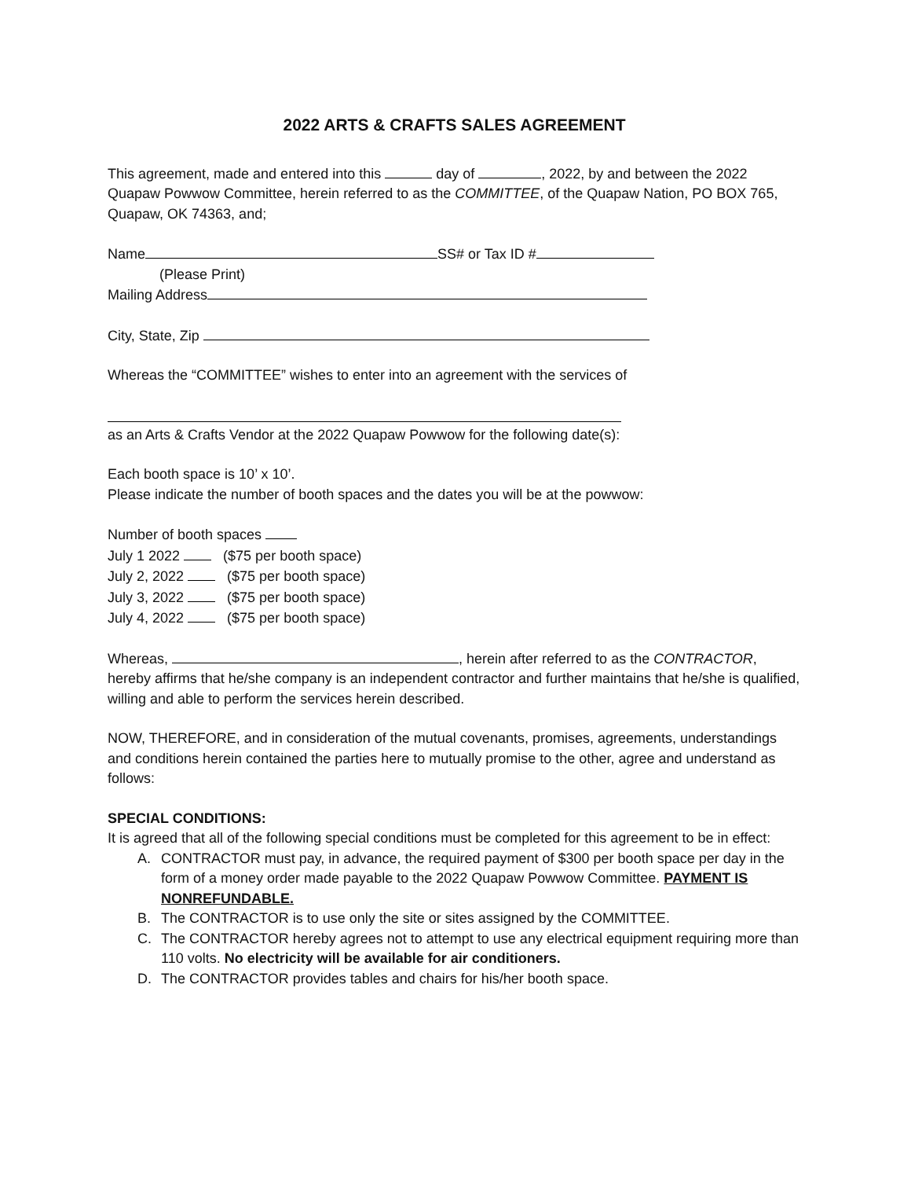2022 ARTS & CRAFTS SALES AGREEMENT
This agreement, made and entered into this day of , 2022, by and between the 2022 Quapaw Powwow Committee, herein referred to as the COMMITTEE, of the Quapaw Nation, PO BOX 765, Quapaw, OK 74363, and;
Name SS# or Tax ID #
(Please Print)
Mailing Address
City, State, Zip
Whereas the “COMMITTEE” wishes to enter into an agreement with the services of
as an Arts & Crafts Vendor at the 2022 Quapaw Powwow for the following date(s):
Each booth space is 10’ x 10’.
Please indicate the number of booth spaces and the dates you will be at the powwow:
Number of booth spaces
July 1 2022 ($75 per booth space)
July 2, 2022 ($75 per booth space)
July 3, 2022 ($75 per booth space)
July 4, 2022 ($75 per booth space)
Whereas, , herein after referred to as the CONTRACTOR, hereby affirms that he/she company is an independent contractor and further maintains that he/she is qualified, willing and able to perform the services herein described.
NOW, THEREFORE, and in consideration of the mutual covenants, promises, agreements, understandings and conditions herein contained the parties here to mutually promise to the other, agree and understand as follows:
SPECIAL CONDITIONS:
It is agreed that all of the following special conditions must be completed for this agreement to be in effect:
A. CONTRACTOR must pay, in advance, the required payment of $300 per booth space per day in the form of a money order made payable to the 2022 Quapaw Powwow Committee. PAYMENT IS NONREFUNDABLE.
B. The CONTRACTOR is to use only the site or sites assigned by the COMMITTEE.
C. The CONTRACTOR hereby agrees not to attempt to use any electrical equipment requiring more than 110 volts. No electricity will be available for air conditioners.
D. The CONTRACTOR provides tables and chairs for his/her booth space.